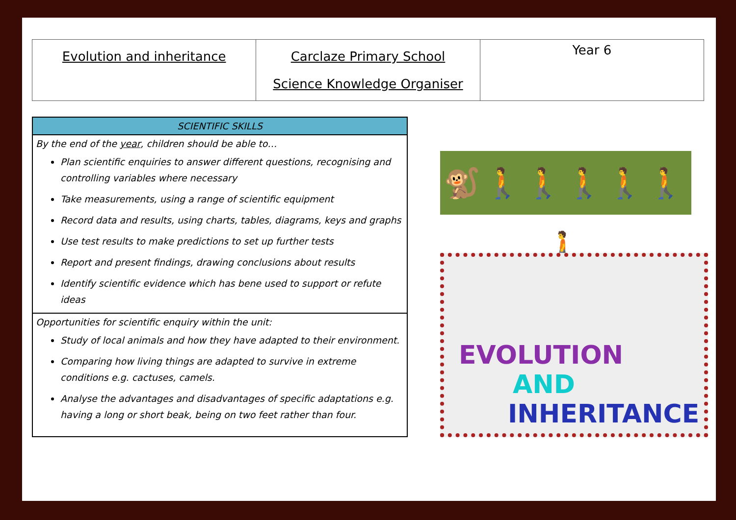| Evolution and inheritance | Carclaze Primary School Science Knowledge Organiser | Year 6 |
SCIENTIFIC SKILLS
By the end of the year, children should be able to…
Plan scientific enquiries to answer different questions, recognising and controlling variables where necessary
Take measurements, using a range of scientific equipment
Record data and results, using charts, tables, diagrams, keys and graphs
Use test results to make predictions to set up further tests
Report and present findings, drawing conclusions about results
Identify scientific evidence which has bene used to support or refute ideas
Opportunities for scientific enquiry within the unit:
Study of local animals and how they have adapted to their environment.
Comparing how living things are adapted to survive in extreme conditions e.g. cactuses, camels.
Analyse the advantages and disadvantages of specific adaptations e.g. having a long or short beak, being on two feet rather than four.
🐒🚶🚶🚶🚶🚶🚶
EVOLUTION
AND
INHERITANCE